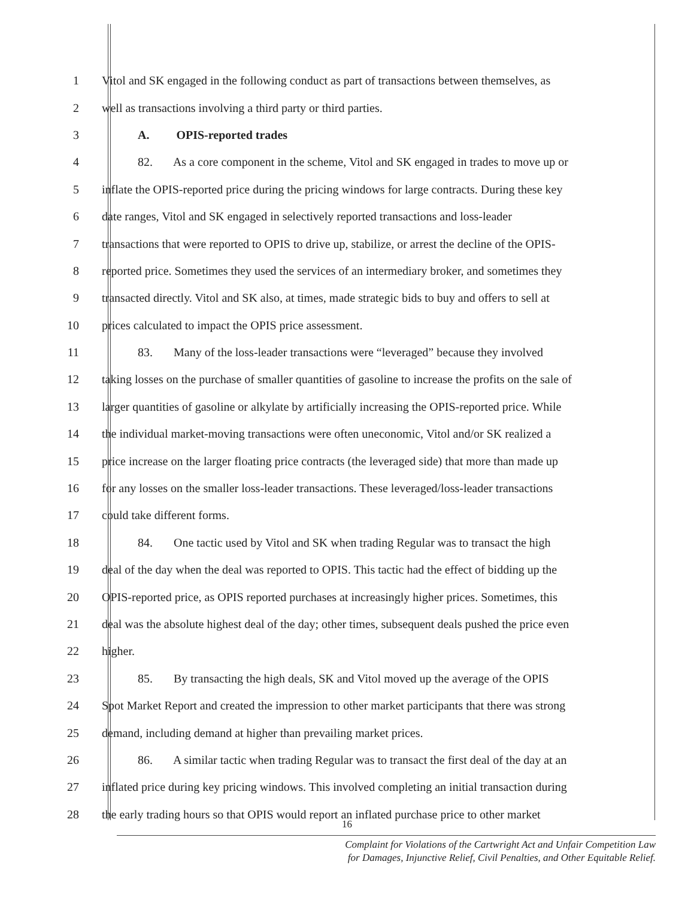1 Vitol and SK engaged in the following conduct as part of transactions between themselves, as
2 well as transactions involving a third party or third parties.
3 A. OPIS-reported trades
4 82. As a core component in the scheme, Vitol and SK engaged in trades to move up or
5 inflate the OPIS-reported price during the pricing windows for large contracts. During these key
6 date ranges, Vitol and SK engaged in selectively reported transactions and loss-leader
7 transactions that were reported to OPIS to drive up, stabilize, or arrest the decline of the OPIS-
8 reported price. Sometimes they used the services of an intermediary broker, and sometimes they
9 transacted directly. Vitol and SK also, at times, made strategic bids to buy and offers to sell at
10 prices calculated to impact the OPIS price assessment.
11 83. Many of the loss-leader transactions were “leveraged” because they involved
12 taking losses on the purchase of smaller quantities of gasoline to increase the profits on the sale of
13 larger quantities of gasoline or alkylate by artificially increasing the OPIS-reported price. While
14 the individual market-moving transactions were often uneconomic, Vitol and/or SK realized a
15 price increase on the larger floating price contracts (the leveraged side) that more than made up
16 for any losses on the smaller loss-leader transactions. These leveraged/loss-leader transactions
17 could take different forms.
18 84. One tactic used by Vitol and SK when trading Regular was to transact the high
19 deal of the day when the deal was reported to OPIS. This tactic had the effect of bidding up the
20 OPIS-reported price, as OPIS reported purchases at increasingly higher prices. Sometimes, this
21 deal was the absolute highest deal of the day; other times, subsequent deals pushed the price even
22 higher.
23 85. By transacting the high deals, SK and Vitol moved up the average of the OPIS
24 Spot Market Report and created the impression to other market participants that there was strong
25 demand, including demand at higher than prevailing market prices.
26 86. A similar tactic when trading Regular was to transact the first deal of the day at an
27 inflated price during key pricing windows. This involved completing an initial transaction during
28 the early trading hours so that OPIS would report an inflated purchase price to other market
16
Complaint for Violations of the Cartwright Act and Unfair Competition Law
for Damages, Injunctive Relief, Civil Penalties, and Other Equitable Relief.